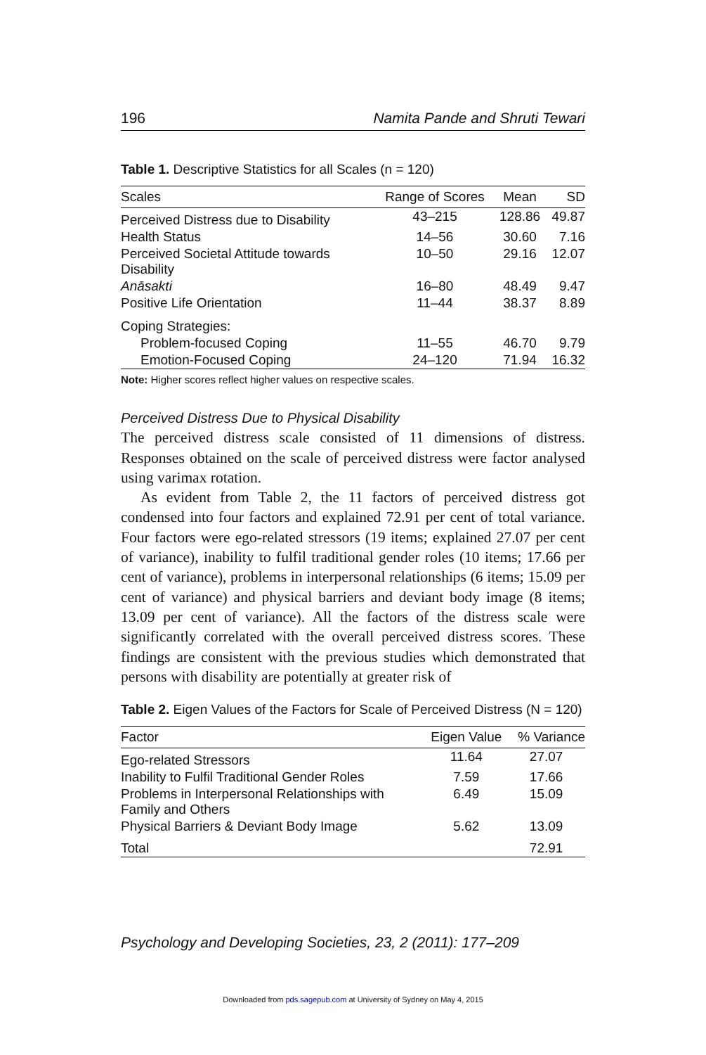196 Namita Pande and Shruti Tewari
Table 1. Descriptive Statistics for all Scales (n = 120)
| Scales | Range of Scores | Mean | SD |
| --- | --- | --- | --- |
| Perceived Distress due to Disability | 43–215 | 128.86 | 49.87 |
| Health Status | 14–56 | 30.60 | 7.16 |
| Perceived Societal Attitude towards Disability | 10–50 | 29.16 | 12.07 |
| Anāsakti | 16–80 | 48.49 | 9.47 |
| Positive Life Orientation | 11–44 | 38.37 | 8.89 |
| Coping Strategies: | | | |
| Problem-focused Coping | 11–55 | 46.70 | 9.79 |
| Emotion-Focused Coping | 24–120 | 71.94 | 16.32 |
Note: Higher scores reflect higher values on respective scales.
Perceived Distress Due to Physical Disability
The perceived distress scale consisted of 11 dimensions of distress. Responses obtained on the scale of perceived distress were factor analysed using varimax rotation.
As evident from Table 2, the 11 factors of perceived distress got condensed into four factors and explained 72.91 per cent of total variance. Four factors were ego-related stressors (19 items; explained 27.07 per cent of variance), inability to fulfil traditional gender roles (10 items; 17.66 per cent of variance), problems in interpersonal relationships (6 items; 15.09 per cent of variance) and physical barriers and deviant body image (8 items; 13.09 per cent of variance). All the factors of the distress scale were significantly correlated with the overall perceived distress scores. These findings are consistent with the previous studies which demonstrated that persons with disability are potentially at greater risk of
Table 2. Eigen Values of the Factors for Scale of Perceived Distress (N = 120)
| Factor | Eigen Value | % Variance |
| --- | --- | --- |
| Ego-related Stressors | 11.64 | 27.07 |
| Inability to Fulfil Traditional Gender Roles | 7.59 | 17.66 |
| Problems in Interpersonal Relationships with Family and Others | 6.49 | 15.09 |
| Physical Barriers & Deviant Body Image | 5.62 | 13.09 |
| Total | | 72.91 |
Psychology and Developing Societies, 23, 2 (2011): 177–209
Downloaded from pds.sagepub.com at University of Sydney on May 4, 2015